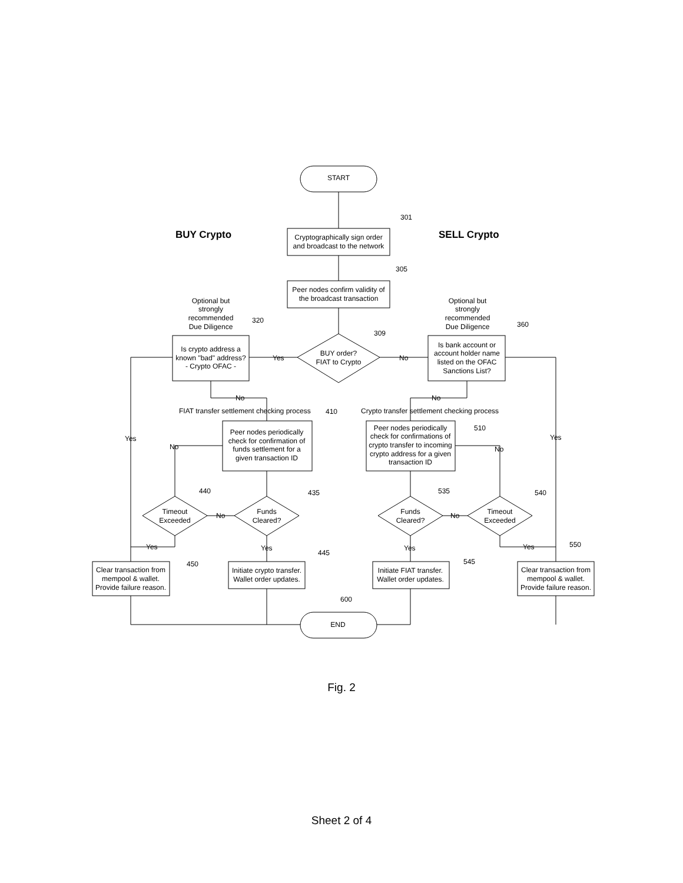START
Cryptographically sign order
and broadcast to the network
Peer nodes confirm validity of
the broadcast transaction
BUY order?
FIAT to Crypto
Is crypto address a
known "bad" address?
- Crypto OFAC -
Is bank account or
account holder name
listed on the OFAC
Sanctions List?
Optional but
strongly
recommended
Due Diligence
Optional but
strongly
recommended
Due Diligence
Yes
No
No
No
FIAT transfer settlement checking process
Crypto transfer settlement checking process
Peer nodes periodically
check for confirmation of
funds settlement for a
given transaction ID
Peer nodes periodically
check for confirmations of
crypto transfer to incoming
crypto address for a given
transaction ID
Timeout
Exceeded
Funds
Cleared?
Funds
Cleared?
Timeout
Exceeded
Yes
No
No
No
No
Yes
Yes
Yes
Yes
Yes
Clear transaction from
mempool & wallet.
Provide failure reason.
Initiate crypto transfer.
Wallet order updates.
Initiate FIAT transfer.
Wallet order updates.
Clear transaction from
mempool & wallet.
Provide failure reason.
END
BUY Crypto
SELL Crypto
301
305
309
320
360
410
510
440
435
535
540
445
450
545
550
600
Fig. 2
Sheet 2 of 4